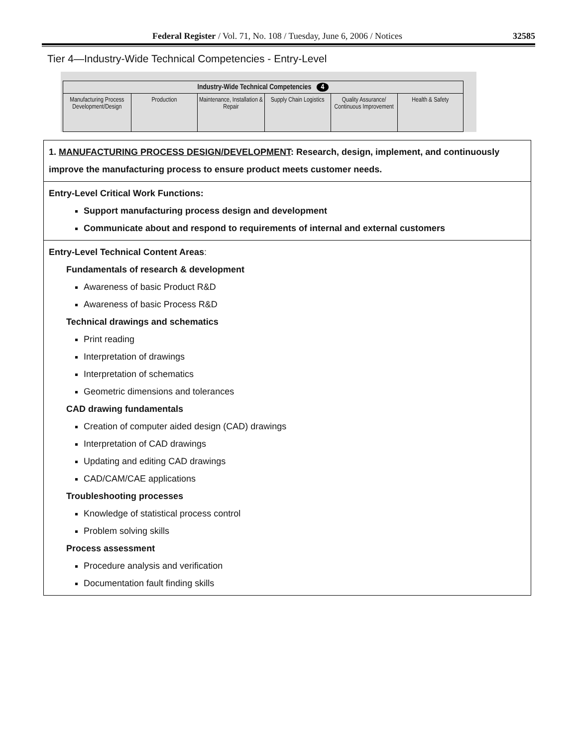Federal Register / Vol. 71, No. 108 / Tuesday, June 6, 2006 / Notices 32585
Tier 4—Industry-Wide Technical Competencies - Entry-Level
| Industry-Wide Technical Competencies 4 | | | | | |
| --- | --- | --- | --- | --- | --- |
| Manufacturing Process Development/Design | Production | Maintenance, Installation & Repair | Supply Chain Logistics | Quality Assurance/ Continuous Improvement | Health & Safety |
1. MANUFACTURING PROCESS DESIGN/DEVELOPMENT: Research, design, implement, and continuously improve the manufacturing process to ensure product meets customer needs.
Entry-Level Critical Work Functions:
Support manufacturing process design and development
Communicate about and respond to requirements of internal and external customers
Entry-Level Technical Content Areas:
Fundamentals of research & development
Awareness of basic Product R&D
Awareness of basic Process R&D
Technical drawings and schematics
Print reading
Interpretation of drawings
Interpretation of schematics
Geometric dimensions and tolerances
CAD drawing fundamentals
Creation of computer aided design (CAD) drawings
Interpretation of CAD drawings
Updating and editing CAD drawings
CAD/CAM/CAE applications
Troubleshooting processes
Knowledge of statistical process control
Problem solving skills
Process assessment
Procedure analysis and verification
Documentation fault finding skills